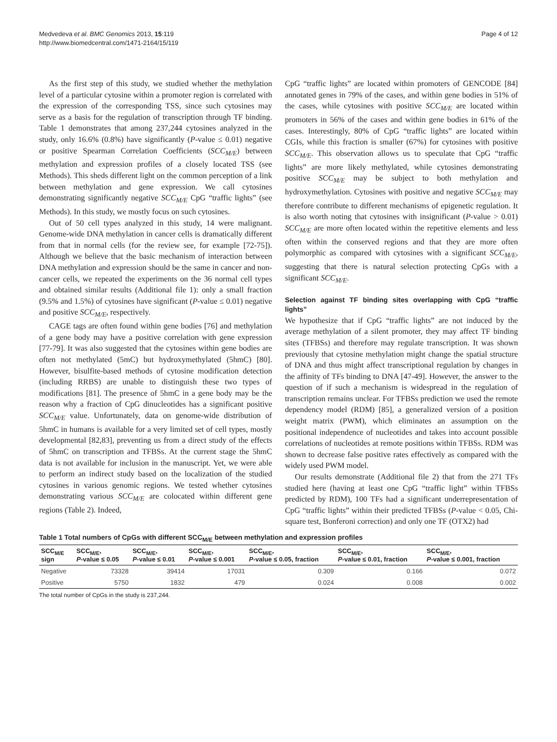Medvedeva et al. BMC Genomics 2013, 15:119
http://www.biomedcentral.com/1471-2164/15/119
Page 4 of 12
As the first step of this study, we studied whether the methylation level of a particular cytosine within a promoter region is correlated with the expression of the corresponding TSS, since such cytosines may serve as a basis for the regulation of transcription through TF binding. Table 1 demonstrates that among 237,244 cytosines analyzed in the study, only 16.6% (0.8%) have significantly (P-value ≤ 0.01) negative or positive Spearman Correlation Coefficients (SCC<sub>M/E</sub>) between methylation and expression profiles of a closely located TSS (see Methods). This sheds different light on the common perception of a link between methylation and gene expression. We call cytosines demonstrating significantly negative SCC<sub>M/E</sub> CpG “traffic lights” (see Methods). In this study, we mostly focus on such cytosines.
Out of 50 cell types analyzed in this study, 14 were malignant. Genome-wide DNA methylation in cancer cells is dramatically different from that in normal cells (for the review see, for example [72-75]). Although we believe that the basic mechanism of interaction between DNA methylation and expression should be the same in cancer and non-cancer cells, we repeated the experiments on the 36 normal cell types and obtained similar results (Additional file 1): only a small fraction (9.5% and 1.5%) of cytosines have significant (P-value ≤ 0.01) negative and positive SCC<sub>M/E</sub>, respectively.
CAGE tags are often found within gene bodies [76] and methylation of a gene body may have a positive correlation with gene expression [77-79]. It was also suggested that the cytosines within gene bodies are often not methylated (5mC) but hydroxymethylated (5hmC) [80]. However, bisulfite-based methods of cytosine modification detection (including RRBS) are unable to distinguish these two types of modifications [81]. The presence of 5hmC in a gene body may be the reason why a fraction of CpG dinucleotides has a significant positive SCC<sub>M/E</sub> value. Unfortunately, data on genome-wide distribution of 5hmC in humans is available for a very limited set of cell types, mostly developmental [82,83], preventing us from a direct study of the effects of 5hmC on transcription and TFBSs. At the current stage the 5hmC data is not available for inclusion in the manuscript. Yet, we were able to perform an indirect study based on the localization of the studied cytosines in various genomic regions. We tested whether cytosines demonstrating various SCC<sub>M/E</sub> are colocated within different gene regions (Table 2). Indeed,
CpG “traffic lights” are located within promoters of GENCODE [84] annotated genes in 79% of the cases, and within gene bodies in 51% of the cases, while cytosines with positive SCC<sub>M/E</sub> are located within promoters in 56% of the cases and within gene bodies in 61% of the cases. Interestingly, 80% of CpG “traffic lights” are located within CGIs, while this fraction is smaller (67%) for cytosines with positive SCC<sub>M/E</sub>. This observation allows us to speculate that CpG “traffic lights” are more likely methylated, while cytosines demonstrating positive SCC<sub>M/E</sub> may be subject to both methylation and hydroxymethylation. Cytosines with positive and negative SCC<sub>M/E</sub> may therefore contribute to different mechanisms of epigenetic regulation. It is also worth noting that cytosines with insignificant (P-value > 0.01) SCC<sub>M/E</sub> are more often located within the repetitive elements and less often within the conserved regions and that they are more often polymorphic as compared with cytosines with a significant SCC<sub>M/E</sub>, suggesting that there is natural selection protecting CpGs with a significant SCC<sub>M/E</sub>.
Selection against TF binding sites overlapping with CpG “traffic lights”
We hypothesize that if CpG “traffic lights” are not induced by the average methylation of a silent promoter, they may affect TF binding sites (TFBSs) and therefore may regulate transcription. It was shown previously that cytosine methylation might change the spatial structure of DNA and thus might affect transcriptional regulation by changes in the affinity of TFs binding to DNA [47-49]. However, the answer to the question of if such a mechanism is widespread in the regulation of transcription remains unclear. For TFBSs prediction we used the remote dependency model (RDM) [85], a generalized version of a position weight matrix (PWM), which eliminates an assumption on the positional independence of nucleotides and takes into account possible correlations of nucleotides at remote positions within TFBSs. RDM was shown to decrease false positive rates effectively as compared with the widely used PWM model.
Our results demonstrate (Additional file 2) that from the 271 TFs studied here (having at least one CpG “traffic light” within TFBSs predicted by RDM), 100 TFs had a significant underrepresentation of CpG “traffic lights” within their predicted TFBSs (P-value < 0.05, Chi-square test, Bonferoni correction) and only one TF (OTX2) had
Table 1 Total numbers of CpGs with different SCC<sub>M/E</sub> between methylation and expression profiles
| SCC<sub>M/E</sub> sign | SCC<sub>M/E</sub>, P -value ≤ 0.05 | SCC<sub>M/E</sub>, P -value ≤ 0.01 | SCC<sub>M/E</sub>, P -value ≤ 0.001 | SCC<sub>M/E</sub>, P -value ≤ 0.05, fraction | SCC<sub>M/E</sub>, P -value ≤ 0.01, fraction | SCC<sub>M/E</sub>, P -value ≤ 0.001, fraction |
| --- | --- | --- | --- | --- | --- | --- |
| Negative | 73328 | 39414 | 17031 | 0.309 | 0.166 | 0.072 |
| Positive | 5750 | 1832 | 479 | 0.024 | 0.008 | 0.002 |
The total number of CpGs in the study is 237,244.